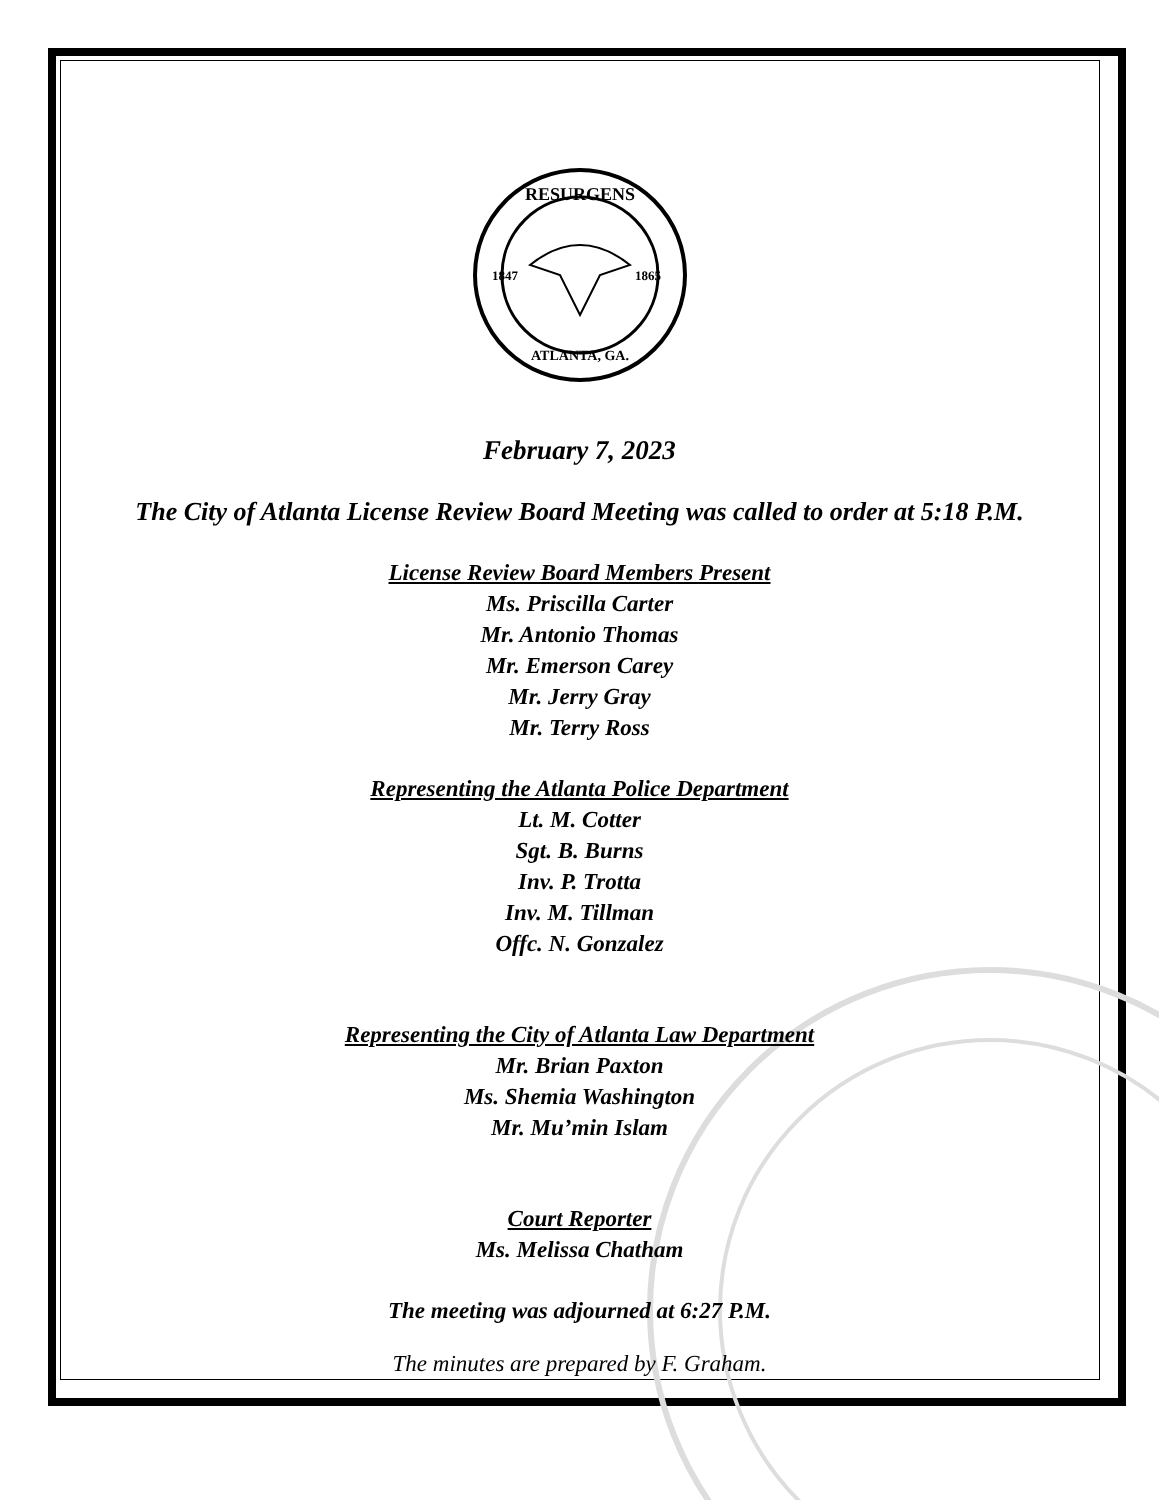RESURGENS
ATLANTA, GA.
1847
1865
February 7, 2023
The City of Atlanta License Review Board Meeting was called to order at 5:18 P.M.
License Review Board Members Present
Ms. Priscilla Carter
Mr. Antonio Thomas
Mr. Emerson Carey
Mr. Jerry Gray
Mr. Terry Ross
Representing the Atlanta Police Department
Lt. M. Cotter
Sgt. B. Burns
Inv. P. Trotta
Inv. M. Tillman
Offc. N. Gonzalez
Representing the City of Atlanta Law Department
Mr. Brian Paxton
Ms. Shemia Washington
Mr. Mu’min Islam
Court Reporter
Ms. Melissa Chatham
The meeting was adjourned at 6:27 P.M.
The minutes are prepared by F. Graham.